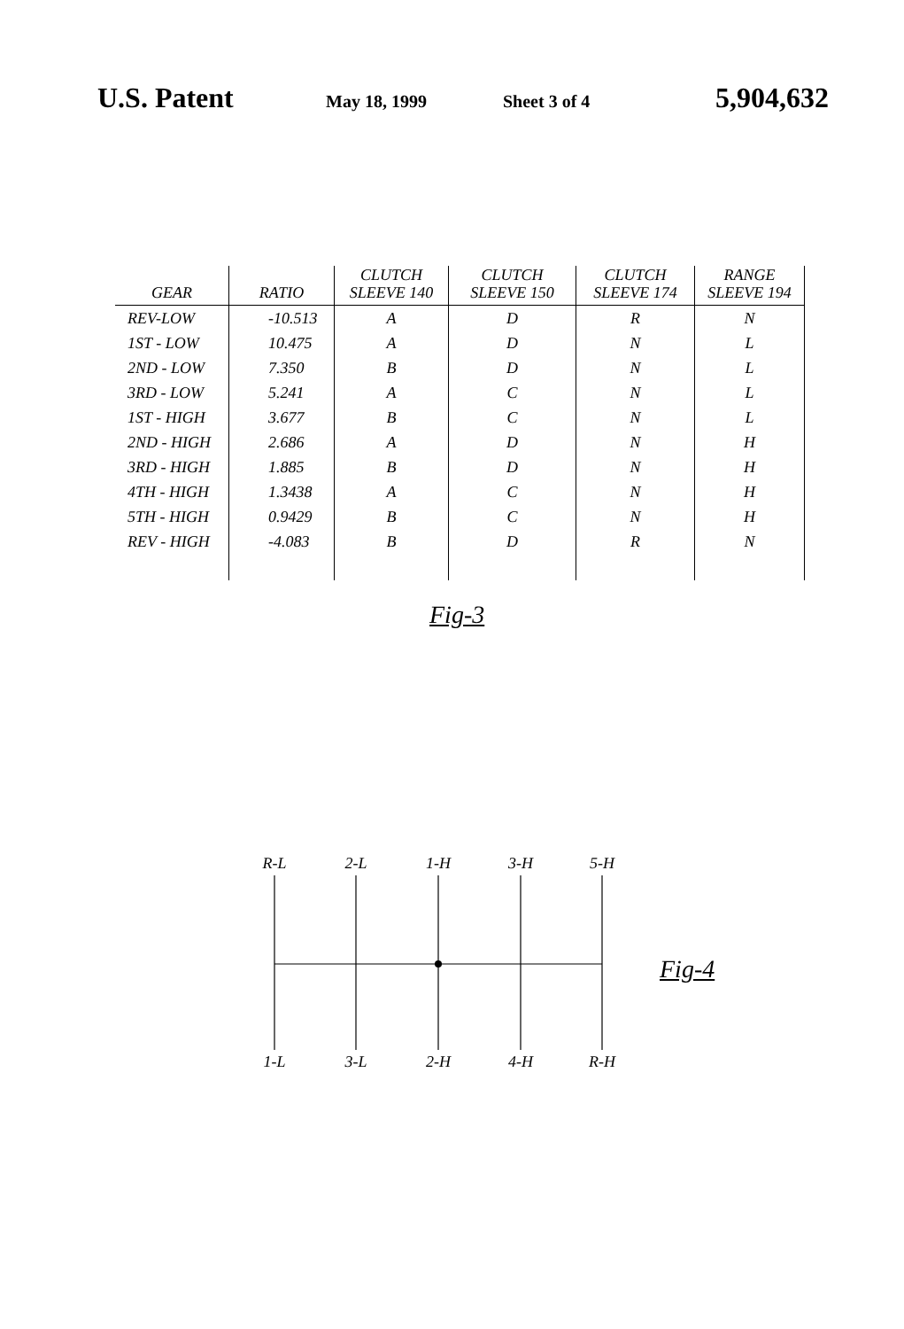U.S. Patent May 18, 1999 Sheet 3 of 4 5,904,632
| GEAR | RATIO | CLUTCH SLEEVE 140 | CLUTCH SLEEVE 150 | CLUTCH SLEEVE 174 | RANGE SLEEVE 194 |
| --- | --- | --- | --- | --- | --- |
| REV-LOW | -10.513 | A | D | R | N |
| 1ST - LOW | 10.475 | A | D | N | L |
| 2ND - LOW | 7.350 | B | D | N | L |
| 3RD - LOW | 5.241 | A | C | N | L |
| 1ST - HIGH | 3.677 | B | C | N | L |
| 2ND - HIGH | 2.686 | A | D | N | H |
| 3RD - HIGH | 1.885 | B | D | N | H |
| 4TH - HIGH | 1.3438 | A | C | N | H |
| 5TH - HIGH | 0.9429 | B | C | N | H |
| REV - HIGH | -4.083 | B | D | R | N |
Fig-3
R-L
2-L
1-H
3-H
5-H
1-L
3-L
2-H
4-H
R-H
Fig-4